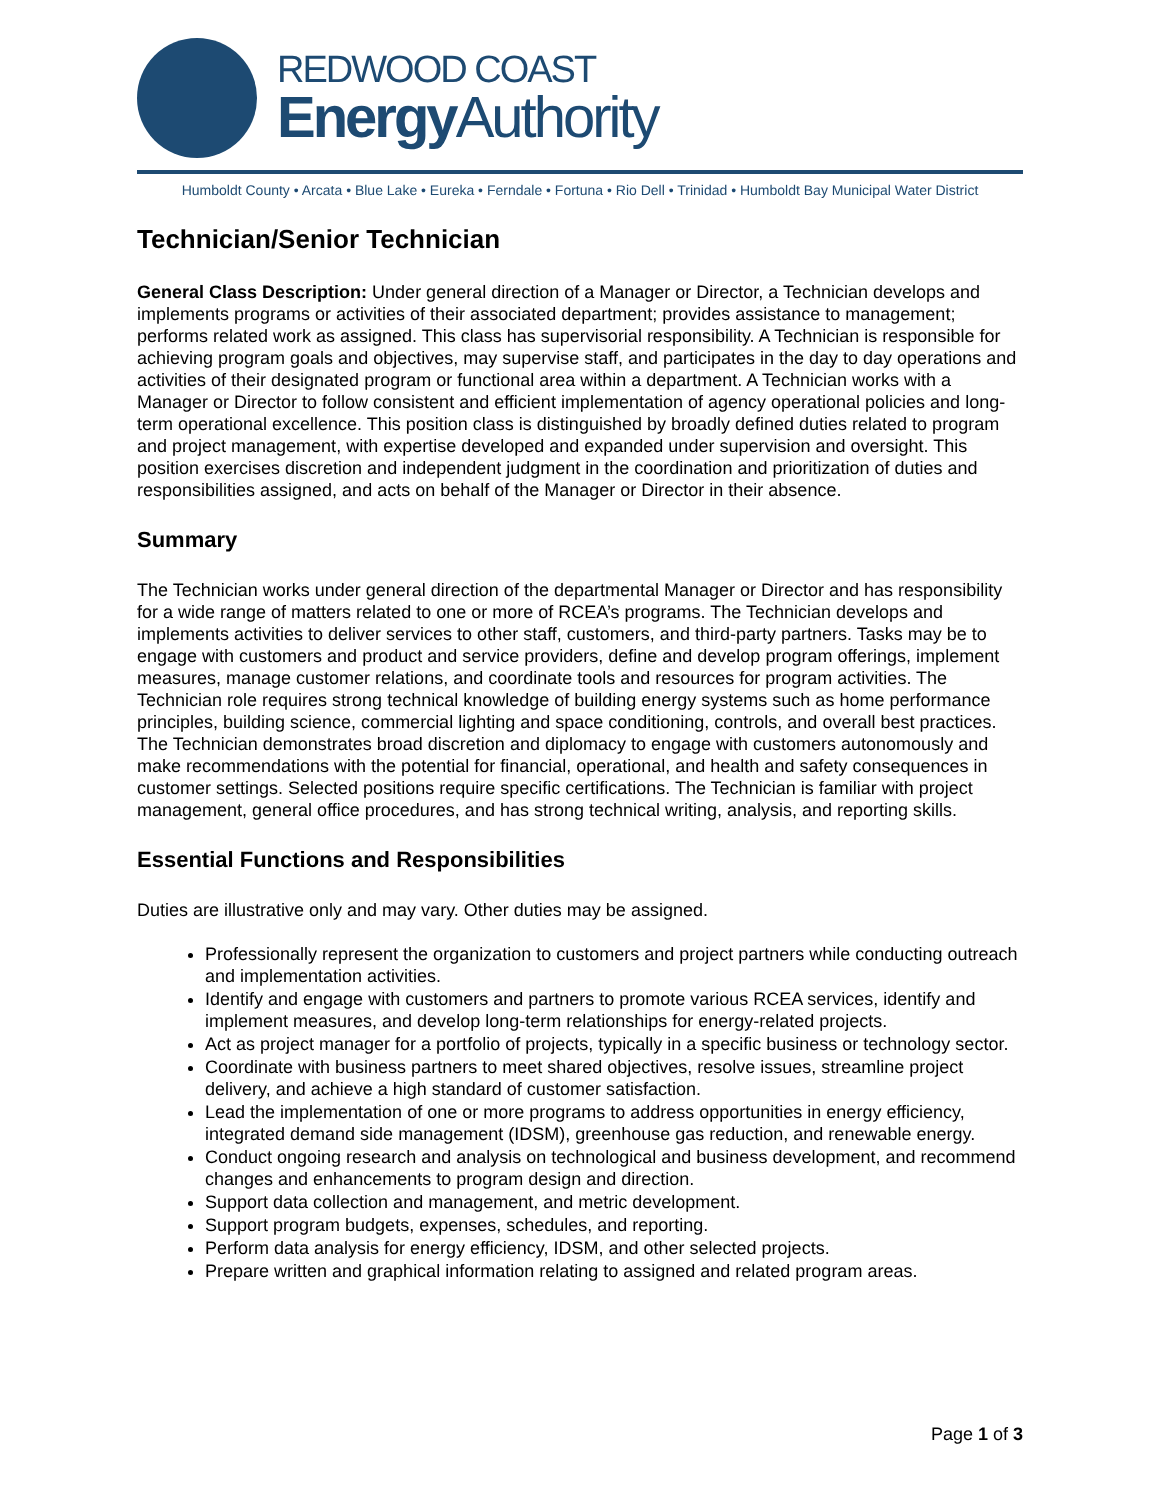REDWOOD COAST
Energy Authority
Humboldt County • Arcata • Blue Lake • Eureka • Ferndale • Fortuna • Rio Dell • Trinidad • Humboldt Bay Municipal Water District
Technician/Senior Technician
General Class Description: Under general direction of a Manager or Director, a Technician develops and implements programs or activities of their associated department; provides assistance to management; performs related work as assigned. This class has supervisorial responsibility. A Technician is responsible for achieving program goals and objectives, may supervise staff, and participates in the day to day operations and activities of their designated program or functional area within a department. A Technician works with a Manager or Director to follow consistent and efficient implementation of agency operational policies and long-term operational excellence. This position class is distinguished by broadly defined duties related to program and project management, with expertise developed and expanded under supervision and oversight. This position exercises discretion and independent judgment in the coordination and prioritization of duties and responsibilities assigned, and acts on behalf of the Manager or Director in their absence.
Summary
The Technician works under general direction of the departmental Manager or Director and has responsibility for a wide range of matters related to one or more of RCEA’s programs. The Technician develops and implements activities to deliver services to other staff, customers, and third-party partners. Tasks may be to engage with customers and product and service providers, define and develop program offerings, implement measures, manage customer relations, and coordinate tools and resources for program activities. The Technician role requires strong technical knowledge of building energy systems such as home performance principles, building science, commercial lighting and space conditioning, controls, and overall best practices. The Technician demonstrates broad discretion and diplomacy to engage with customers autonomously and make recommendations with the potential for financial, operational, and health and safety consequences in customer settings. Selected positions require specific certifications. The Technician is familiar with project management, general office procedures, and has strong technical writing, analysis, and reporting skills.
Essential Functions and Responsibilities
Duties are illustrative only and may vary. Other duties may be assigned.
Professionally represent the organization to customers and project partners while conducting outreach and implementation activities.
Identify and engage with customers and partners to promote various RCEA services, identify and implement measures, and develop long-term relationships for energy-related projects.
Act as project manager for a portfolio of projects, typically in a specific business or technology sector.
Coordinate with business partners to meet shared objectives, resolve issues, streamline project delivery, and achieve a high standard of customer satisfaction.
Lead the implementation of one or more programs to address opportunities in energy efficiency, integrated demand side management (IDSM), greenhouse gas reduction, and renewable energy.
Conduct ongoing research and analysis on technological and business development, and recommend changes and enhancements to program design and direction.
Support data collection and management, and metric development.
Support program budgets, expenses, schedules, and reporting.
Perform data analysis for energy efficiency, IDSM, and other selected projects.
Prepare written and graphical information relating to assigned and related program areas.
Page 1 of 3